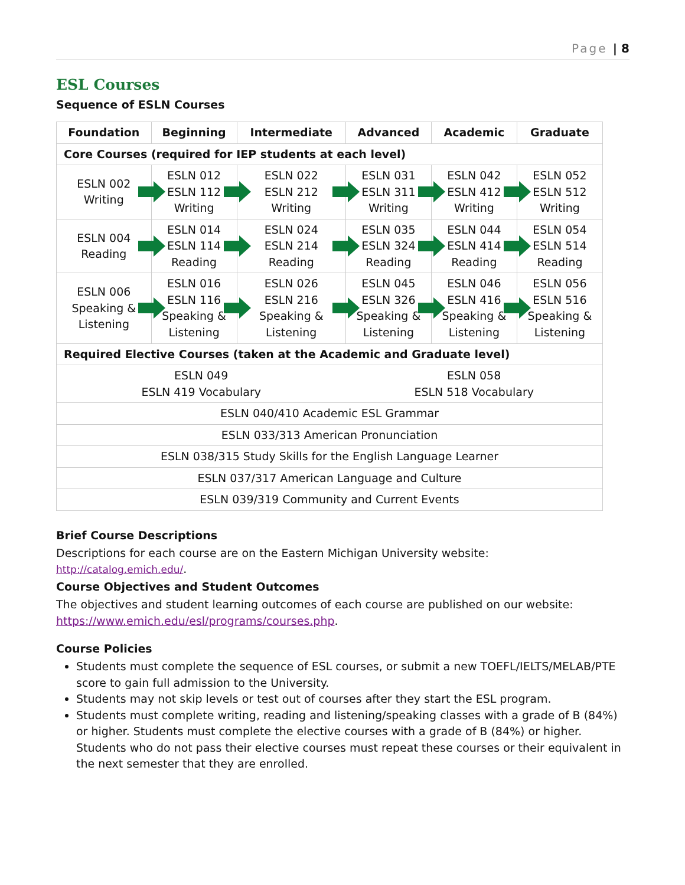Page | 8
ESL Courses
Sequence of ESLN Courses
| Foundation | Beginning | Intermediate | Advanced | Academic | Graduate |
| --- | --- | --- | --- | --- | --- |
| Core Courses (required for IEP students at each level) | | | | | |
| ESLN 002 Writing | ESLN 012 ESLN 112 Writing | ESLN 022 ESLN 212 Writing | ESLN 031 ESLN 311 Writing | ESLN 042 ESLN 412 Writing | ESLN 052 ESLN 512 Writing |
| ESLN 004 Reading | ESLN 014 ESLN 114 Reading | ESLN 024 ESLN 214 Reading | ESLN 035 ESLN 324 Reading | ESLN 044 ESLN 414 Reading | ESLN 054 ESLN 514 Reading |
| ESLN 006 Speaking & Listening | ESLN 016 ESLN 116 Speaking & Listening | ESLN 026 ESLN 216 Speaking & Listening | ESLN 045 ESLN 326 Speaking & Listening | ESLN 046 ESLN 416 Speaking & Listening | ESLN 056 ESLN 516 Speaking & Listening |
| Required Elective Courses (taken at the Academic and Graduate level) | | | | | |
| ESLN 049 ESLN 419 Vocabulary | | | ESLN 058 ESLN 518 Vocabulary | | |
| ESLN 040/410 Academic ESL Grammar | | | | | |
| ESLN 033/313 American Pronunciation | | | | | |
| ESLN 038/315 Study Skills for the English Language Learner | | | | | |
| ESLN 037/317 American Language and Culture | | | | | |
| ESLN 039/319 Community and Current Events | | | | | |
Brief Course Descriptions
Descriptions for each course are on the Eastern Michigan University website:
http://catalog.emich.edu/.
Course Objectives and Student Outcomes
The objectives and student learning outcomes of each course are published on our website:
https://www.emich.edu/esl/programs/courses.php.
Course Policies
Students must complete the sequence of ESL courses, or submit a new TOEFL/IELTS/MELAB/PTE score to gain full admission to the University.
Students may not skip levels or test out of courses after they start the ESL program.
Students must complete writing, reading and listening/speaking classes with a grade of B (84%) or higher. Students must complete the elective courses with a grade of B (84%) or higher. Students who do not pass their elective courses must repeat these courses or their equivalent in the next semester that they are enrolled.